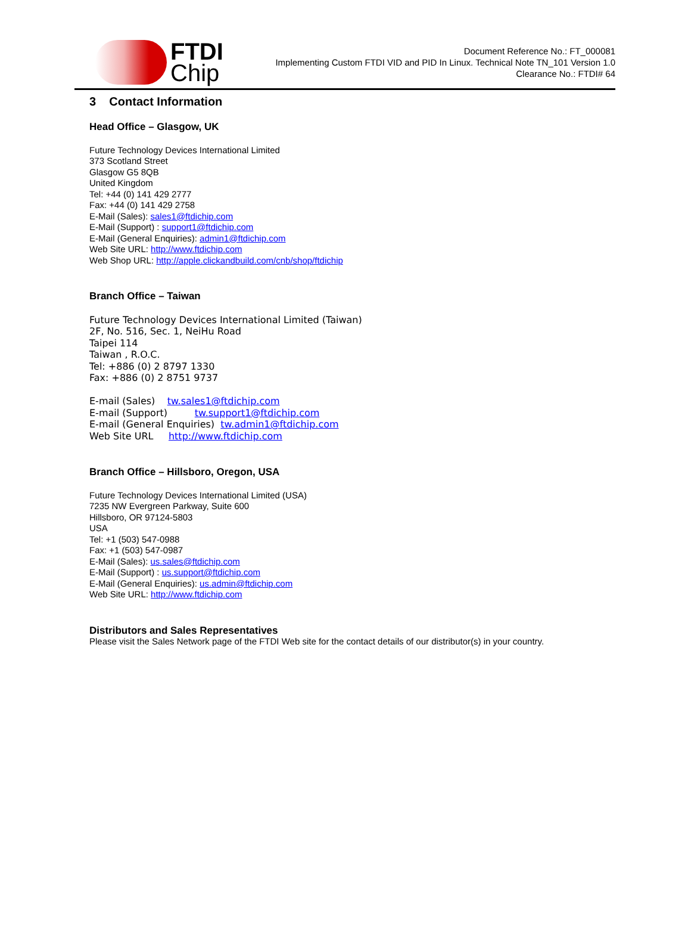FTDI
Chip
Document Reference No.: FT_000081
Implementing Custom FTDI VID and PID In Linux. Technical Note TN_101 Version 1.0
Clearance No.: FTDI# 64
3 Contact Information
Head Office – Glasgow, UK
Future Technology Devices International Limited
373 Scotland Street
Glasgow G5 8QB
United Kingdom
Tel: +44 (0) 141 429 2777
Fax: +44 (0) 141 429 2758
E-Mail (Sales): sales1@ftdichip.com
E-Mail (Support) : support1@ftdichip.com
E-Mail (General Enquiries): admin1@ftdichip.com
Web Site URL: http://www.ftdichip.com
Web Shop URL: http://apple.clickandbuild.com/cnb/shop/ftdichip
Branch Office – Taiwan
Future Technology Devices International Limited (Taiwan)
2F, No. 516, Sec. 1, NeiHu Road
Taipei 114
Taiwan , R.O.C.
Tel: +886 (0) 2 8797 1330
Fax: +886 (0) 2 8751 9737
E-mail (Sales) tw.sales1@ftdichip.com
E-mail (Support) tw.support1@ftdichip.com
E-mail (General Enquiries) tw.admin1@ftdichip.com
Web Site URL http://www.ftdichip.com
Branch Office – Hillsboro, Oregon, USA
Future Technology Devices International Limited (USA)
7235 NW Evergreen Parkway, Suite 600
Hillsboro, OR 97124-5803
USA
Tel: +1 (503) 547-0988
Fax: +1 (503) 547-0987
E-Mail (Sales): us.sales@ftdichip.com
E-Mail (Support) : us.support@ftdichip.com
E-Mail (General Enquiries): us.admin@ftdichip.com
Web Site URL: http://www.ftdichip.com
Distributors and Sales Representatives
Please visit the Sales Network page of the FTDI Web site for the contact details of our distributor(s) in your country.